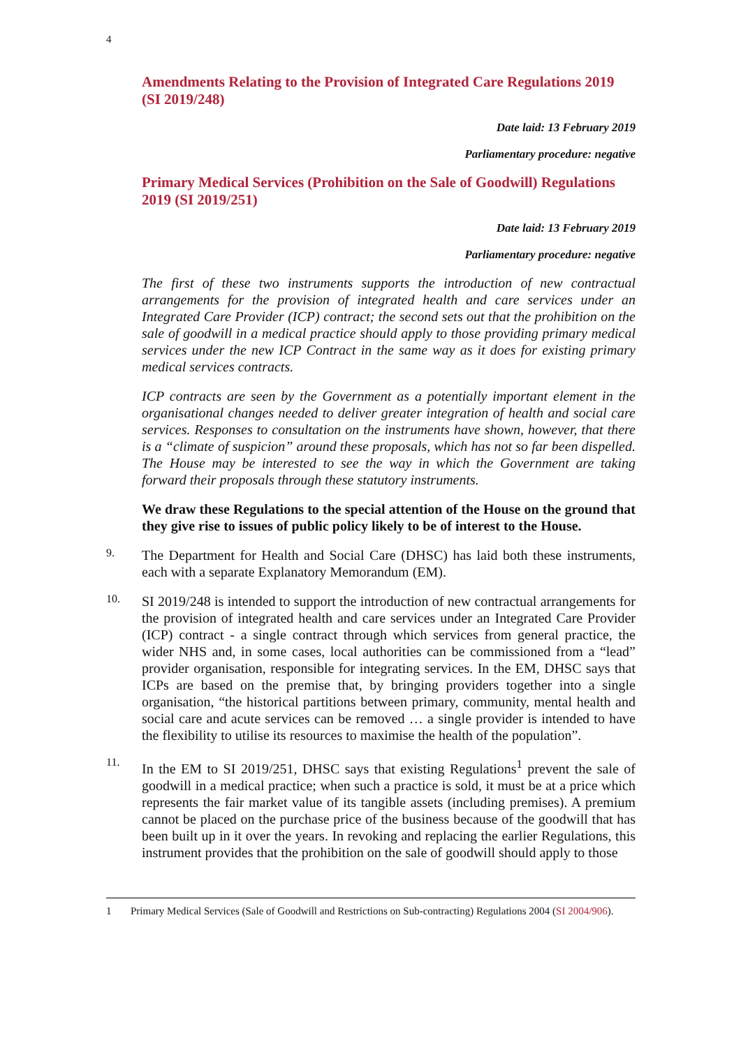4
Amendments Relating to the Provision of Integrated Care Regulations 2019 (SI 2019/248)
Date laid: 13 February 2019
Parliamentary procedure: negative
Primary Medical Services (Prohibition on the Sale of Goodwill) Regulations 2019 (SI 2019/251)
Date laid: 13 February 2019
Parliamentary procedure: negative
The first of these two instruments supports the introduction of new contractual arrangements for the provision of integrated health and care services under an Integrated Care Provider (ICP) contract; the second sets out that the prohibition on the sale of goodwill in a medical practice should apply to those providing primary medical services under the new ICP Contract in the same way as it does for existing primary medical services contracts.
ICP contracts are seen by the Government as a potentially important element in the organisational changes needed to deliver greater integration of health and social care services. Responses to consultation on the instruments have shown, however, that there is a “climate of suspicion” around these proposals, which has not so far been dispelled. The House may be interested to see the way in which the Government are taking forward their proposals through these statutory instruments.
We draw these Regulations to the special attention of the House on the ground that they give rise to issues of public policy likely to be of interest to the House.
9.
The Department for Health and Social Care (DHSC) has laid both these instruments, each with a separate Explanatory Memorandum (EM).
10.
SI 2019/248 is intended to support the introduction of new contractual arrangements for the provision of integrated health and care services under an Integrated Care Provider (ICP) contract - a single contract through which services from general practice, the wider NHS and, in some cases, local authorities can be commissioned from a “lead” provider organisation, responsible for integrating services. In the EM, DHSC says that ICPs are based on the premise that, by bringing providers together into a single organisation, “the historical partitions between primary, community, mental health and social care and acute services can be removed … a single provider is intended to have the flexibility to utilise its resources to maximise the health of the population”.
11.
In the EM to SI 2019/251, DHSC says that existing Regulations<sup>1</sup> prevent the sale of goodwill in a medical practice; when such a practice is sold, it must be at a price which represents the fair market value of its tangible assets (including premises). A premium cannot be placed on the purchase price of the business because of the goodwill that has been built up in it over the years. In revoking and replacing the earlier Regulations, this instrument provides that the prohibition on the sale of goodwill should apply to those
1 Primary Medical Services (Sale of Goodwill and Restrictions on Sub-contracting) Regulations 2004 (SI 2004/906).